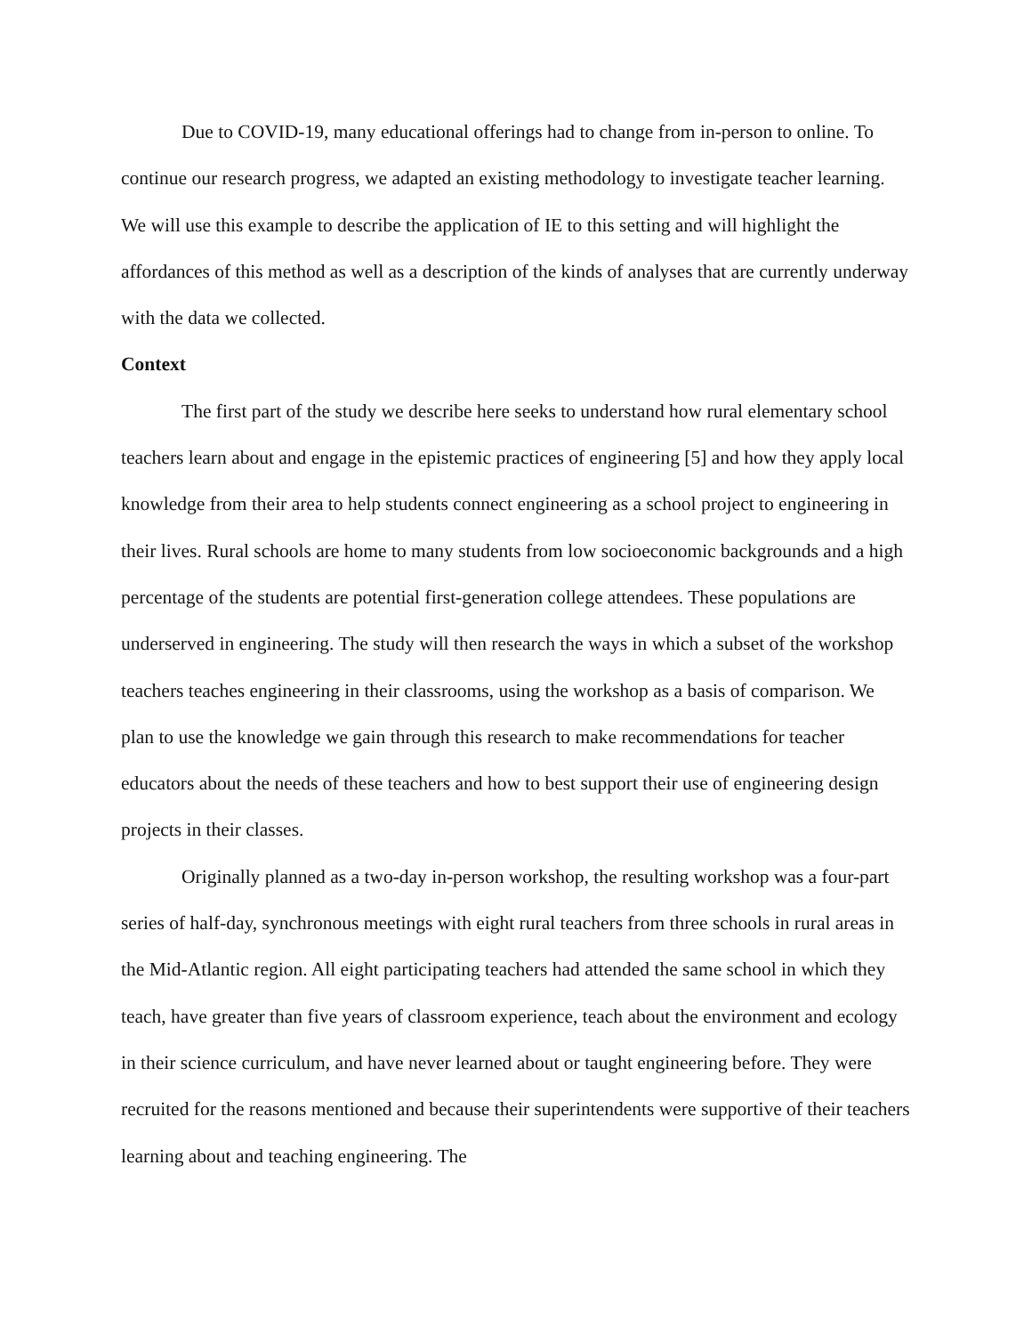Due to COVID-19, many educational offerings had to change from in-person to online. To continue our research progress, we adapted an existing methodology to investigate teacher learning. We will use this example to describe the application of IE to this setting and will highlight the affordances of this method as well as a description of the kinds of analyses that are currently underway with the data we collected.
Context
The first part of the study we describe here seeks to understand how rural elementary school teachers learn about and engage in the epistemic practices of engineering [5] and how they apply local knowledge from their area to help students connect engineering as a school project to engineering in their lives. Rural schools are home to many students from low socioeconomic backgrounds and a high percentage of the students are potential first-generation college attendees. These populations are underserved in engineering. The study will then research the ways in which a subset of the workshop teachers teaches engineering in their classrooms, using the workshop as a basis of comparison. We plan to use the knowledge we gain through this research to make recommendations for teacher educators about the needs of these teachers and how to best support their use of engineering design projects in their classes.
Originally planned as a two-day in-person workshop, the resulting workshop was a four-part series of half-day, synchronous meetings with eight rural teachers from three schools in rural areas in the Mid-Atlantic region. All eight participating teachers had attended the same school in which they teach, have greater than five years of classroom experience, teach about the environment and ecology in their science curriculum, and have never learned about or taught engineering before. They were recruited for the reasons mentioned and because their superintendents were supportive of their teachers learning about and teaching engineering. The